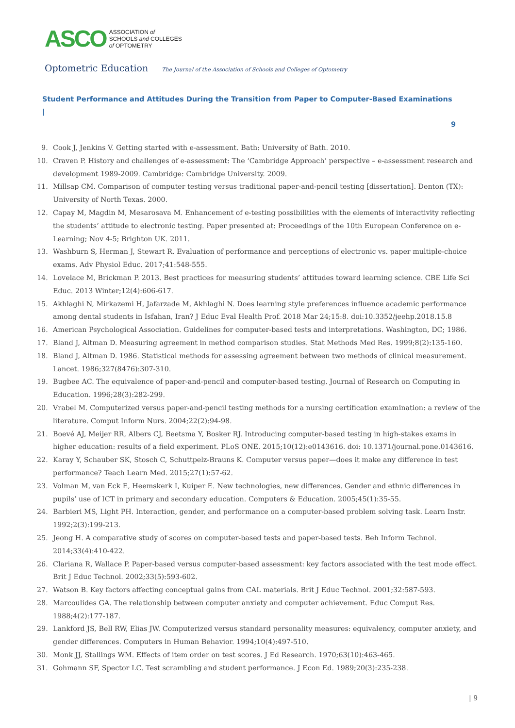ASCO
ASSOCIATION of
SCHOOLS and COLLEGES
of OPTOMETRY
Optometric Education The Journal of the Association of Schools and Colleges of Optometry
Student Performance and Attitudes During the Transition from Paper to Computer-Based Examinations |
9
9. Cook J, Jenkins V. Getting started with e-assessment. Bath: University of Bath. 2010.
10. Craven P. History and challenges of e-assessment: The ‘Cambridge Approach’ perspective – e-assessment research and development 1989-2009. Cambridge: Cambridge University. 2009.
11. Millsap CM. Comparison of computer testing versus traditional paper-and-pencil testing [dissertation]. Denton (TX): University of North Texas. 2000.
12. Capay M, Magdin M, Mesarosava M. Enhancement of e-testing possibilities with the elements of interactivity reflecting the students’ attitude to electronic testing. Paper presented at: Proceedings of the 10th European Conference on e-Learning; Nov 4-5; Brighton UK. 2011.
13. Washburn S, Herman J, Stewart R. Evaluation of performance and perceptions of electronic vs. paper multiple-choice exams. Adv Physiol Educ. 2017;41:548-555.
14. Lovelace M, Brickman P. 2013. Best practices for measuring students’ attitudes toward learning science. CBE Life Sci Educ. 2013 Winter;12(4):606-617.
15. Akhlaghi N, Mirkazemi H, Jafarzade M, Akhlaghi N. Does learning style preferences influence academic performance among dental students in Isfahan, Iran? J Educ Eval Health Prof. 2018 Mar 24;15:8. doi:10.3352/jeehp.2018.15.8
16. American Psychological Association. Guidelines for computer-based tests and interpretations. Washington, DC; 1986.
17. Bland J, Altman D. Measuring agreement in method comparison studies. Stat Methods Med Res. 1999;8(2):135-160.
18. Bland J, Altman D. 1986. Statistical methods for assessing agreement between two methods of clinical measurement. Lancet. 1986;327(8476):307-310.
19. Bugbee AC. The equivalence of paper-and-pencil and computer-based testing. Journal of Research on Computing in Education. 1996;28(3):282-299.
20. Vrabel M. Computerized versus paper-and-pencil testing methods for a nursing certification examination: a review of the literature. Comput Inform Nurs. 2004;22(2):94-98.
21. Boevé AJ, Meijer RR, Albers CJ, Beetsma Y, Bosker RJ. Introducing computer-based testing in high-stakes exams in higher education: results of a field experiment. PLoS ONE. 2015;10(12):e0143616. doi: 10.1371/journal.pone.0143616.
22. Karay Y, Schauber SK, Stosch C, Schuttpelz-Brauns K. Computer versus paper—does it make any difference in test performance? Teach Learn Med. 2015;27(1):57-62.
23. Volman M, van Eck E, Heemskerk I, Kuiper E. New technologies, new differences. Gender and ethnic differences in pupils’ use of ICT in primary and secondary education. Computers & Education. 2005;45(1):35-55.
24. Barbieri MS, Light PH. Interaction, gender, and performance on a computer-based problem solving task. Learn Instr. 1992;2(3):199-213.
25. Jeong H. A comparative study of scores on computer-based tests and paper-based tests. Beh Inform Technol. 2014;33(4):410-422.
26. Clariana R, Wallace P. Paper-based versus computer-based assessment: key factors associated with the test mode effect. Brit J Educ Technol. 2002;33(5):593-602.
27. Watson B. Key factors affecting conceptual gains from CAL materials. Brit J Educ Technol. 2001;32:587-593.
28. Marcoulides GA. The relationship between computer anxiety and computer achievement. Educ Comput Res. 1988;4(2):177-187.
29. Lankford JS, Bell RW, Elias JW. Computerized versus standard personality measures: equivalency, computer anxiety, and gender differences. Computers in Human Behavior. 1994;10(4):497-510.
30. Monk JJ, Stallings WM. Effects of item order on test scores. J Ed Research. 1970;63(10):463-465.
31. Gohmann SF, Spector LC. Test scrambling and student performance. J Econ Ed. 1989;20(3):235-238.
| 9